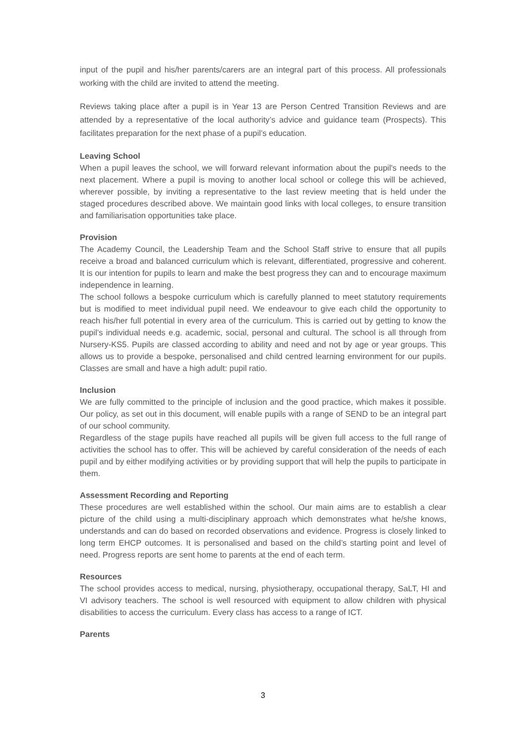input of the pupil and his/her parents/carers are an integral part of this process. All professionals working with the child are invited to attend the meeting.
Reviews taking place after a pupil is in Year 13 are Person Centred Transition Reviews and are attended by a representative of the local authority’s advice and guidance team (Prospects). This facilitates preparation for the next phase of a pupil’s education.
Leaving School
When a pupil leaves the school, we will forward relevant information about the pupil's needs to the next placement. Where a pupil is moving to another local school or college this will be achieved, wherever possible, by inviting a representative to the last review meeting that is held under the staged procedures described above. We maintain good links with local colleges, to ensure transition and familiarisation opportunities take place.
Provision
The Academy Council, the Leadership Team and the School Staff strive to ensure that all pupils receive a broad and balanced curriculum which is relevant, differentiated, progressive and coherent. It is our intention for pupils to learn and make the best progress they can and to encourage maximum independence in learning.
The school follows a bespoke curriculum which is carefully planned to meet statutory requirements but is modified to meet individual pupil need. We endeavour to give each child the opportunity to reach his/her full potential in every area of the curriculum. This is carried out by getting to know the pupil’s individual needs e.g. academic, social, personal and cultural. The school is all through from Nursery-KS5. Pupils are classed according to ability and need and not by age or year groups. This allows us to provide a bespoke, personalised and child centred learning environment for our pupils. Classes are small and have a high adult: pupil ratio.
Inclusion
We are fully committed to the principle of inclusion and the good practice, which makes it possible. Our policy, as set out in this document, will enable pupils with a range of SEND to be an integral part of our school community.
Regardless of the stage pupils have reached all pupils will be given full access to the full range of activities the school has to offer. This will be achieved by careful consideration of the needs of each pupil and by either modifying activities or by providing support that will help the pupils to participate in them.
Assessment Recording and Reporting
These procedures are well established within the school. Our main aims are to establish a clear picture of the child using a multi-disciplinary approach which demonstrates what he/she knows, understands and can do based on recorded observations and evidence. Progress is closely linked to long term EHCP outcomes. It is personalised and based on the child’s starting point and level of need. Progress reports are sent home to parents at the end of each term.
Resources
The school provides access to medical, nursing, physiotherapy, occupational therapy, SaLT, HI and VI advisory teachers. The school is well resourced with equipment to allow children with physical disabilities to access the curriculum. Every class has access to a range of ICT.
Parents
3